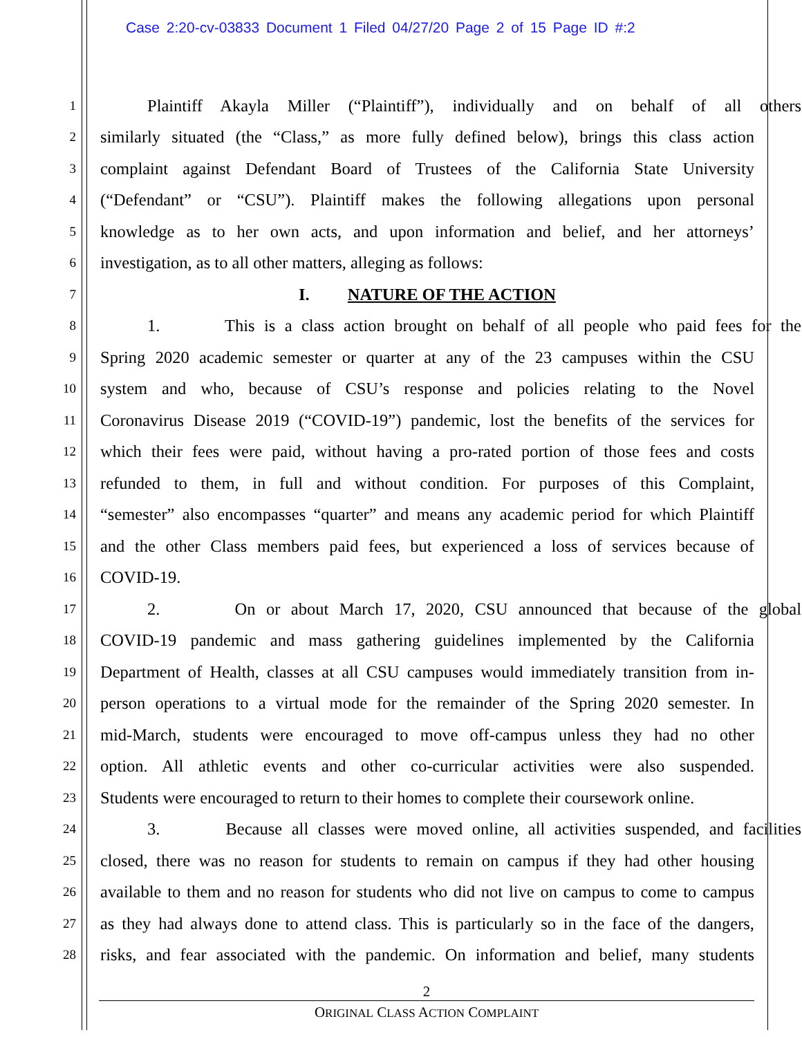Case 2:20-cv-03833 Document 1 Filed 04/27/20 Page 2 of 15 Page ID #:2
1 Plaintiff Akayla Miller (“Plaintiff”), individually and on behalf of all others
2 similarly situated (the “Class,” as more fully defined below), brings this class action
3 complaint against Defendant Board of Trustees of the California State University
4 (“Defendant” or “CSU”). Plaintiff makes the following allegations upon personal
5 knowledge as to her own acts, and upon information and belief, and her attorneys’
6 investigation, as to all other matters, alleging as follows:
7 I. NATURE OF THE ACTION
8 1. This is a class action brought on behalf of all people who paid fees for the
9 Spring 2020 academic semester or quarter at any of the 23 campuses within the CSU
10 system and who, because of CSU’s response and policies relating to the Novel
11 Coronavirus Disease 2019 (“COVID-19”) pandemic, lost the benefits of the services for
12 which their fees were paid, without having a pro-rated portion of those fees and costs
13 refunded to them, in full and without condition. For purposes of this Complaint,
14 “semester” also encompasses “quarter” and means any academic period for which Plaintiff
15 and the other Class members paid fees, but experienced a loss of services because of
16 COVID-19.
17 2. On or about March 17, 2020, CSU announced that because of the global
18 COVID-19 pandemic and mass gathering guidelines implemented by the California
19 Department of Health, classes at all CSU campuses would immediately transition from in-
20 person operations to a virtual mode for the remainder of the Spring 2020 semester. In
21 mid-March, students were encouraged to move off-campus unless they had no other
22 option. All athletic events and other co-curricular activities were also suspended.
23 Students were encouraged to return to their homes to complete their coursework online.
24 3. Because all classes were moved online, all activities suspended, and facilities
25 closed, there was no reason for students to remain on campus if they had other housing
26 available to them and no reason for students who did not live on campus to come to campus
27 as they had always done to attend class. This is particularly so in the face of the dangers,
28 risks, and fear associated with the pandemic. On information and belief, many students
2
ORIGINAL CLASS ACTION COMPLAINT